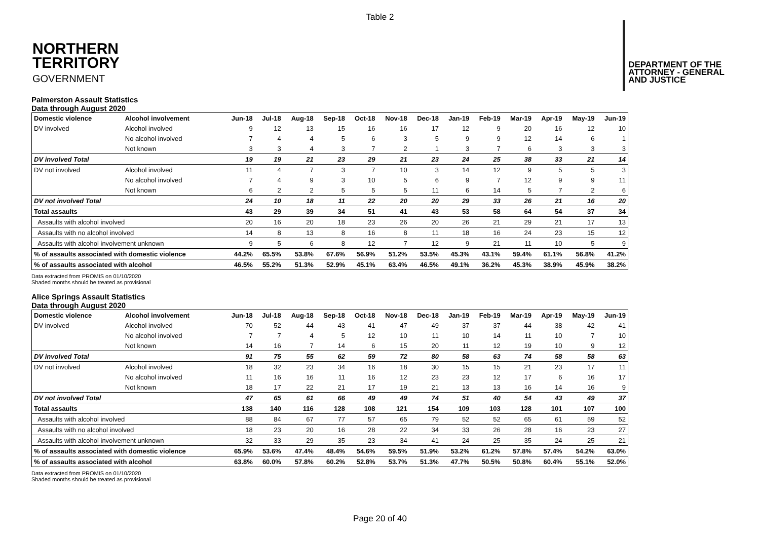Table 2
NORTHERN
TERRITORY
GOVERNMENT
DEPARTMENT OF THE
ATTORNEY - GENERAL
AND JUSTICE
Palmerston Assault Statistics
Data through August 2020
| Domestic violence | Alcohol involvement | Jun-18 | Jul-18 | Aug-18 | Sep-18 | Oct-18 | Nov-18 | Dec-18 | Jan-19 | Feb-19 | Mar-19 | Apr-19 | May-19 | Jun-19 |
| --- | --- | --- | --- | --- | --- | --- | --- | --- | --- | --- | --- | --- | --- | --- |
| DV involved | Alcohol involved | 9 | 12 | 13 | 15 | 16 | 16 | 17 | 12 | 9 | 20 | 16 | 12 | 10 |
| | No alcohol involved | 7 | 4 | 4 | 5 | 6 | 3 | 5 | 9 | 9 | 12 | 14 | 6 | 1 |
| | Not known | 3 | 3 | 4 | 3 | 7 | 2 | 1 | 3 | 7 | 6 | 3 | 3 | 3 |
| DV involved Total | | 19 | 19 | 21 | 23 | 29 | 21 | 23 | 24 | 25 | 38 | 33 | 21 | 14 |
| DV not involved | Alcohol involved | 11 | 4 | 7 | 3 | 7 | 10 | 3 | 14 | 12 | 9 | 5 | 5 | 3 |
| | No alcohol involved | 7 | 4 | 9 | 3 | 10 | 5 | 6 | 9 | 7 | 12 | 9 | 9 | 11 |
| | Not known | 6 | 2 | 2 | 5 | 5 | 5 | 11 | 6 | 14 | 5 | 7 | 2 | 6 |
| DV not involved Total | | 24 | 10 | 18 | 11 | 22 | 20 | 20 | 29 | 33 | 26 | 21 | 16 | 20 |
| Total assaults | | 43 | 29 | 39 | 34 | 51 | 41 | 43 | 53 | 58 | 64 | 54 | 37 | 34 |
| Assaults with alcohol involved | | 20 | 16 | 20 | 18 | 23 | 26 | 20 | 26 | 21 | 29 | 21 | 17 | 13 |
| Assaults with no alcohol involved | | 14 | 8 | 13 | 8 | 16 | 8 | 11 | 18 | 16 | 24 | 23 | 15 | 12 |
| Assaults with alcohol involvement unknown | | 9 | 5 | 6 | 8 | 12 | 7 | 12 | 9 | 21 | 11 | 10 | 5 | 9 |
| % of assaults associated with domestic violence | | 44.2% | 65.5% | 53.8% | 67.6% | 56.9% | 51.2% | 53.5% | 45.3% | 43.1% | 59.4% | 61.1% | 56.8% | 41.2% |
| % of assaults associated with alcohol | | 46.5% | 55.2% | 51.3% | 52.9% | 45.1% | 63.4% | 46.5% | 49.1% | 36.2% | 45.3% | 38.9% | 45.9% | 38.2% |
Data extracted from PROMIS on 01/10/2020
Shaded months should be treated as provisional
Alice Springs Assault Statistics
Data through August 2020
| Domestic violence | Alcohol involvement | Jun-18 | Jul-18 | Aug-18 | Sep-18 | Oct-18 | Nov-18 | Dec-18 | Jan-19 | Feb-19 | Mar-19 | Apr-19 | May-19 | Jun-19 |
| --- | --- | --- | --- | --- | --- | --- | --- | --- | --- | --- | --- | --- | --- | --- |
| DV involved | Alcohol involved | 70 | 52 | 44 | 43 | 41 | 47 | 49 | 37 | 37 | 44 | 38 | 42 | 41 |
| | No alcohol involved | 7 | 7 | 4 | 5 | 12 | 10 | 11 | 10 | 14 | 11 | 10 | 7 | 10 |
| | Not known | 14 | 16 | 7 | 14 | 6 | 15 | 20 | 11 | 12 | 19 | 10 | 9 | 12 |
| DV involved Total | | 91 | 75 | 55 | 62 | 59 | 72 | 80 | 58 | 63 | 74 | 58 | 58 | 63 |
| DV not involved | Alcohol involved | 18 | 32 | 23 | 34 | 16 | 18 | 30 | 15 | 15 | 21 | 23 | 17 | 11 |
| | No alcohol involved | 11 | 16 | 16 | 11 | 16 | 12 | 23 | 23 | 12 | 17 | 6 | 16 | 17 |
| | Not known | 18 | 17 | 22 | 21 | 17 | 19 | 21 | 13 | 13 | 16 | 14 | 16 | 9 |
| DV not involved Total | | 47 | 65 | 61 | 66 | 49 | 49 | 74 | 51 | 40 | 54 | 43 | 49 | 37 |
| Total assaults | | 138 | 140 | 116 | 128 | 108 | 121 | 154 | 109 | 103 | 128 | 101 | 107 | 100 |
| Assaults with alcohol involved | | 88 | 84 | 67 | 77 | 57 | 65 | 79 | 52 | 52 | 65 | 61 | 59 | 52 |
| Assaults with no alcohol involved | | 18 | 23 | 20 | 16 | 28 | 22 | 34 | 33 | 26 | 28 | 16 | 23 | 27 |
| Assaults with alcohol involvement unknown | | 32 | 33 | 29 | 35 | 23 | 34 | 41 | 24 | 25 | 35 | 24 | 25 | 21 |
| % of assaults associated with domestic violence | | 65.9% | 53.6% | 47.4% | 48.4% | 54.6% | 59.5% | 51.9% | 53.2% | 61.2% | 57.8% | 57.4% | 54.2% | 63.0% |
| % of assaults associated with alcohol | | 63.8% | 60.0% | 57.8% | 60.2% | 52.8% | 53.7% | 51.3% | 47.7% | 50.5% | 50.8% | 60.4% | 55.1% | 52.0% |
Data extracted from PROMIS on 01/10/2020
Shaded months should be treated as provisional
Page 20 of 40